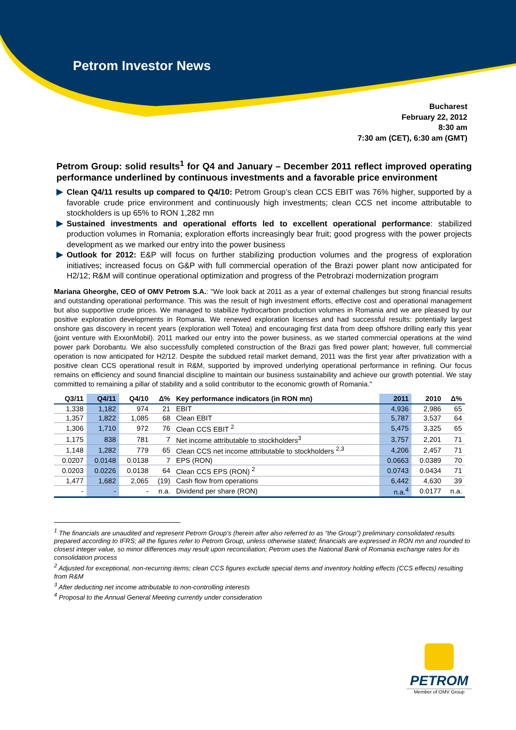Petrom Investor News
Bucharest
February 22, 2012
8:30 am
7:30 am (CET), 6:30 am (GMT)
Petrom Group: solid results<sup>1</sup> for Q4 and January – December 2011 reflect improved operating performance underlined by continuous investments and a favorable price environment
Clean Q4/11 results up compared to Q4/10: Petrom Group’s clean CCS EBIT was 76% higher, supported by a favorable crude price environment and continuously high investments; clean CCS net income attributable to stockholders is up 65% to RON 1,282 mn
Sustained investments and operational efforts led to excellent operational performance: stabilized production volumes in Romania; exploration efforts increasingly bear fruit; good progress with the power projects development as we marked our entry into the power business
Outlook for 2012: E&P will focus on further stabilizing production volumes and the progress of exploration initiatives; increased focus on G&P with full commercial operation of the Brazi power plant now anticipated for H2/12; R&M will continue operational optimization and progress of the Petrobrazi modernization program
Mariana Gheorghe, CEO of OMV Petrom S.A.: "We look back at 2011 as a year of external challenges but strong financial results and outstanding operational performance. This was the result of high investment efforts, effective cost and operational management but also supportive crude prices. We managed to stabilize hydrocarbon production volumes in Romania and we are pleased by our positive exploration developments in Romania. We renewed exploration licenses and had successful results: potentially largest onshore gas discovery in recent years (exploration well Totea) and encouraging first data from deep offshore drilling early this year (joint venture with ExxonMobil). 2011 marked our entry into the power business, as we started commercial operations at the wind power park Dorobantu. We also successfully completed construction of the Brazi gas fired power plant; however, full commercial operation is now anticipated for H2/12. Despite the subdued retail market demand, 2011 was the first year after privatization with a positive clean CCS operational result in R&M, supported by improved underlying operational performance in refining. Our focus remains on efficiency and sound financial discipline to maintain our business sustainability and achieve our growth potential. We stay committed to remaining a pillar of stability and a solid contributor to the economic growth of Romania."
| Q3/11 | Q4/11 | Q4/10 | Δ% | Key performance indicators (in RON mn) | 2011 | 2010 | Δ% |
| --- | --- | --- | --- | --- | --- | --- | --- |
| 1,338 | 1,182 | 974 | 21 | EBIT | 4,936 | 2,986 | 65 |
| 1,357 | 1,822 | 1,085 | 68 | Clean EBIT | 5,787 | 3,537 | 64 |
| 1,306 | 1,710 | 972 | 76 | Clean CCS EBIT <sup>2</sup> | 5,475 | 3,325 | 65 |
| 1,175 | 838 | 781 | 7 | Net income attributable to stockholders<sup>3</sup> | 3,757 | 2,201 | 71 |
| 1,148 | 1,282 | 779 | 65 | Clean CCS net income attributable to stockholders <sup>2,3</sup> | 4,206 | 2,457 | 71 |
| 0.0207 | 0.0148 | 0.0138 | 7 | EPS (RON) | 0.0663 | 0.0389 | 70 |
| 0.0203 | 0.0226 | 0.0138 | 64 | Clean CCS EPS (RON) <sup>2</sup> | 0.0743 | 0.0434 | 71 |
| 1,477 | 1,682 | 2,065 | (19) | Cash flow from operations | 6,442 | 4,630 | 39 |
| - | - | - | n.a. | Dividend per share (RON) | n.a.<sup>4</sup> | 0.0177 | n.a. |
<sup>1</sup> The financials are unaudited and represent Petrom Group’s (herein after also referred to as “the Group”) preliminary consolidated results prepared according to IFRS; all the figures refer to Petrom Group, unless otherwise stated; financials are expressed in RON mn and rounded to closest integer value, so minor differences may result upon reconciliation; Petrom uses the National Bank of Romania exchange rates for its consolidation process
<sup>2</sup> Adjusted for exceptional, non-recurring items; clean CCS figures exclude special items and inventory holding effects (CCS effects) resulting from R&M
<sup>3</sup> After deducting net income attributable to non-controlling interests
<sup>4</sup> Proposal to the Annual General Meeting currently under consideration
PETROM
Member of OMV Group